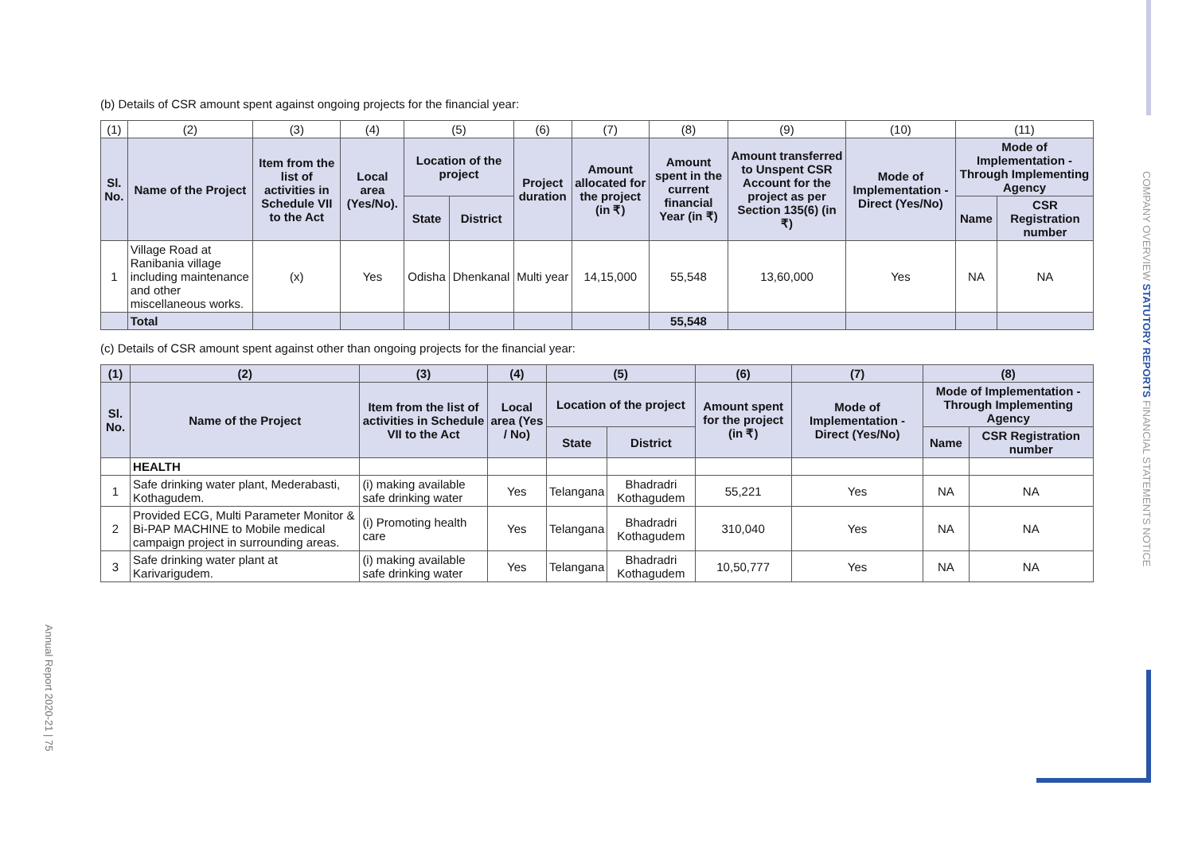COMPANY OVERVIEW STATUTORY REPORTS FINANCIAL STATEMENTS NOTICE
Annual Report 2020-21 | 75
(b) Details of CSR amount spent against ongoing projects for the financial year:
| (1) | (2) | (3) | (4) | (5) | | (6) | (7) | (8) | (9) | (10) | (11) | |
| Sl. No. | Name of the Project | Item from the list of activities in Schedule VII to the Act | Local area (Yes/No). | Location of the project | | Project duration | Amount allocated for the project (in ₹) | Amount spent in the current financial Year (in ₹) | Amount transferred to Unspent CSR Account for the project as per Section 135(6) (in ₹) | Mode of Implementation - Direct (Yes/No) | Mode of Implementation - Through Implementing Agency | |
| | | | | State | District | | | | | | Name | CSR Registration number |
| 1 | Village Road at Ranibania village including maintenance and other miscellaneous works. | (x) | Yes | Odisha | Dhenkanal | Multi year | 14,15,000 | 55,548 | 13,60,000 | Yes | NA | NA |
| | Total | | | | | | | 55,548 | | | | |
(c) Details of CSR amount spent against other than ongoing projects for the financial year:
| (1) | (2) | (3) | (4) | (5) | | (6) | (7) | (8) | |
| --- | --- | --- | --- | --- | --- | --- | --- | --- | --- |
| Sl. No. | Name of the Project | Item from the list of activities in Schedule VII to the Act | Local area (Yes / No) | Location of the project | | Amount spent for the project (in ₹) | Mode of Implementation - Direct (Yes/No) | Mode of Implementation - Through Implementing Agency | |
| | | | | State | District | | | Name | CSR Registration number |
| | HEALTH | | | | | | | | |
| 1 | Safe drinking water plant, Mederabasti, Kothagudem. | (i) making available safe drinking water | Yes | Telangana | Bhadradri Kothagudem | 55,221 | Yes | NA | NA |
| 2 | Provided ECG, Multi Parameter Monitor & Bi-PAP MACHINE to Mobile medical campaign project in surrounding areas. | (i) Promoting health care | Yes | Telangana | Bhadradri Kothagudem | 310,040 | Yes | NA | NA |
| 3 | Safe drinking water plant at Karivarigudem. | (i) making available safe drinking water | Yes | Telangana | Bhadradri Kothagudem | 10,50,777 | Yes | NA | NA |